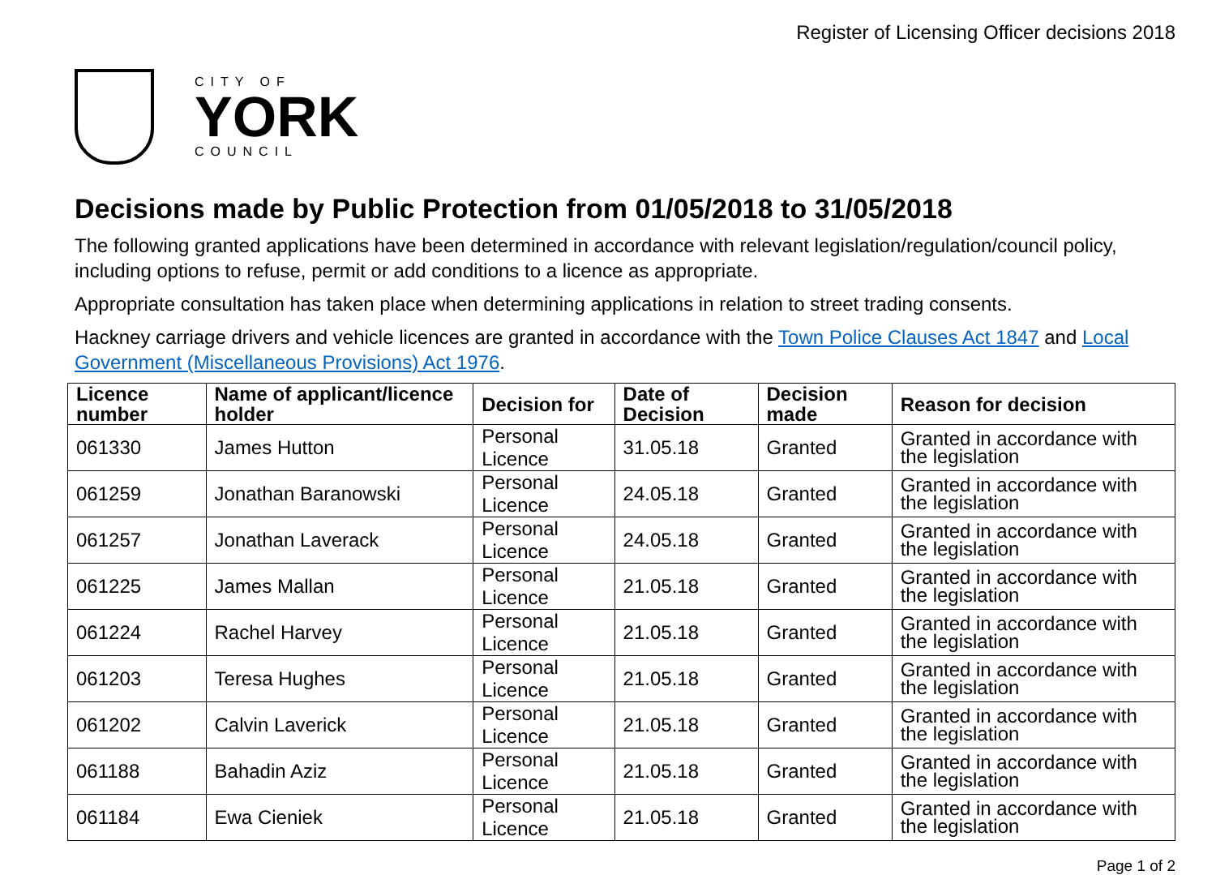Register of Licensing Officer decisions 2018
CITY OF
YORK
COUNCIL
Decisions made by Public Protection from 01/05/2018 to 31/05/2018
The following granted applications have been determined in accordance with relevant legislation/regulation/council policy, including options to refuse, permit or add conditions to a licence as appropriate.
Appropriate consultation has taken place when determining applications in relation to street trading consents.
Hackney carriage drivers and vehicle licences are granted in accordance with the Town Police Clauses Act 1847 and Local Government (Miscellaneous Provisions) Act 1976.
| Licence number | Name of applicant/licence holder | Decision for | Date of Decision | Decision made | Reason for decision |
| --- | --- | --- | --- | --- | --- |
| 061330 | James Hutton | Personal Licence | 31.05.18 | Granted | Granted in accordance with the legislation |
| 061259 | Jonathan Baranowski | Personal Licence | 24.05.18 | Granted | Granted in accordance with the legislation |
| 061257 | Jonathan Laverack | Personal Licence | 24.05.18 | Granted | Granted in accordance with the legislation |
| 061225 | James Mallan | Personal Licence | 21.05.18 | Granted | Granted in accordance with the legislation |
| 061224 | Rachel Harvey | Personal Licence | 21.05.18 | Granted | Granted in accordance with the legislation |
| 061203 | Teresa Hughes | Personal Licence | 21.05.18 | Granted | Granted in accordance with the legislation |
| 061202 | Calvin Laverick | Personal Licence | 21.05.18 | Granted | Granted in accordance with the legislation |
| 061188 | Bahadin Aziz | Personal Licence | 21.05.18 | Granted | Granted in accordance with the legislation |
| 061184 | Ewa Cieniek | Personal Licence | 21.05.18 | Granted | Granted in accordance with the legislation |
Page 1 of 2